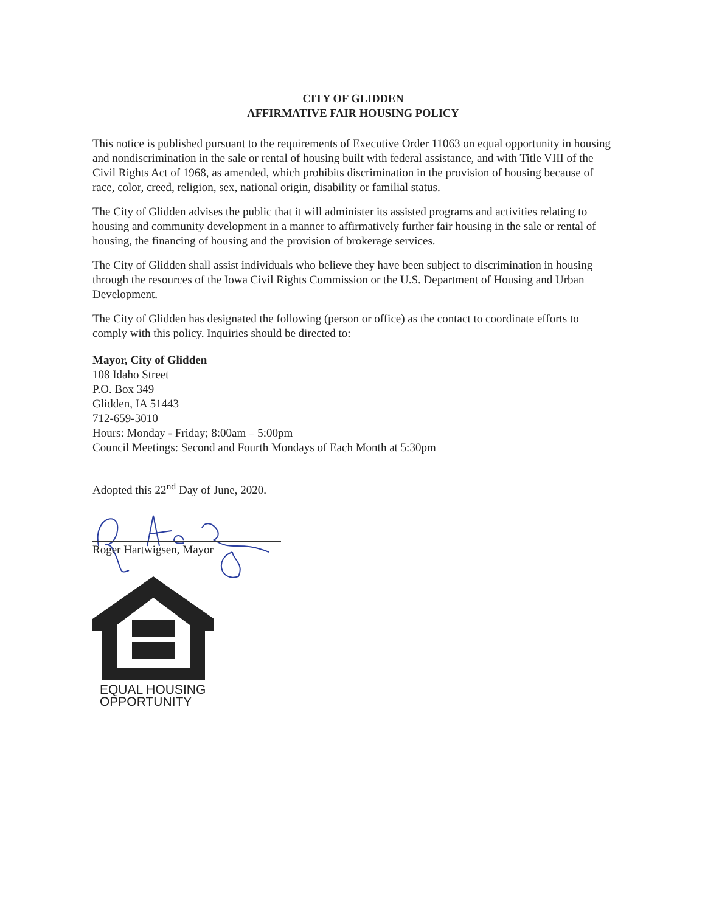CITY OF GLIDDEN
AFFIRMATIVE FAIR HOUSING POLICY
This notice is published pursuant to the requirements of Executive Order 11063 on equal opportunity in housing and nondiscrimination in the sale or rental of housing built with federal assistance, and with Title VIII of the Civil Rights Act of 1968, as amended, which prohibits discrimination in the provision of housing because of race, color, creed, religion, sex, national origin, disability or familial status.
The City of Glidden advises the public that it will administer its assisted programs and activities relating to housing and community development in a manner to affirmatively further fair housing in the sale or rental of housing, the financing of housing and the provision of brokerage services.
The City of Glidden shall assist individuals who believe they have been subject to discrimination in housing through the resources of the Iowa Civil Rights Commission or the U.S. Department of Housing and Urban Development.
The City of Glidden has designated the following (person or office) as the contact to coordinate efforts to comply with this policy. Inquiries should be directed to:
Mayor, City of Glidden
108 Idaho Street
P.O. Box 349
Glidden, IA 51443
712-659-3010
Hours: Monday - Friday; 8:00am – 5:00pm
Council Meetings: Second and Fourth Mondays of Each Month at 5:30pm
Adopted this 22<sup>nd</sup> Day of June, 2020.
Roger Hartwigsen, Mayor
EQUAL HOUSING
OPPORTUNITY